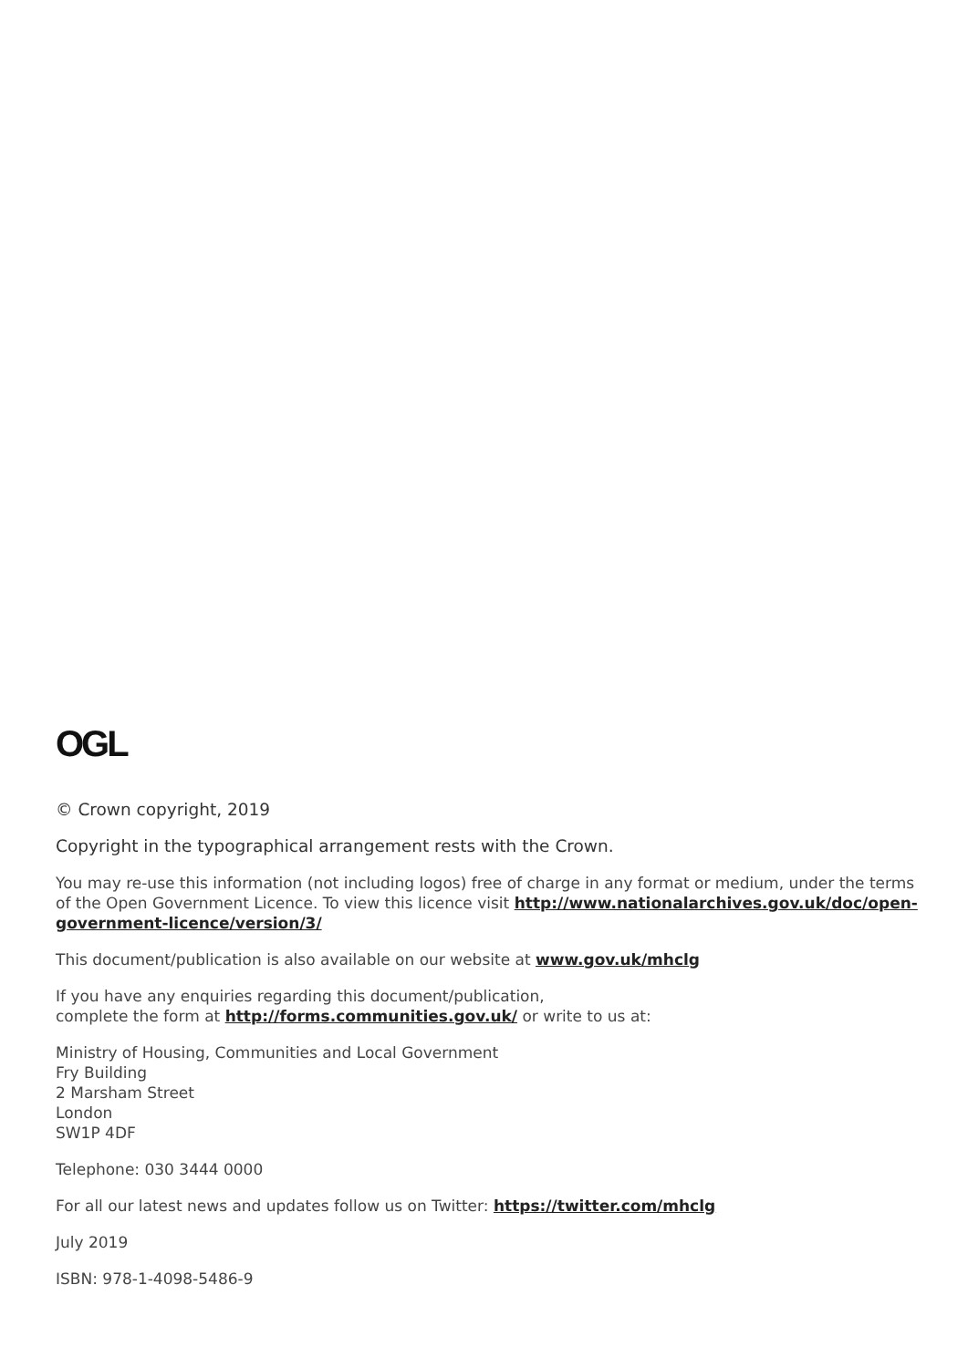OGL
© Crown copyright, 2019
Copyright in the typographical arrangement rests with the Crown.
You may re-use this information (not including logos) free of charge in any format or medium, under the terms of the Open Government Licence. To view this licence visit http://www.nationalarchives.gov.uk/doc/open-government-licence/version/3/
This document/publication is also available on our website at www.gov.uk/mhclg
If you have any enquiries regarding this document/publication,
complete the form at http://forms.communities.gov.uk/ or write to us at:
Ministry of Housing, Communities and Local Government
Fry Building
2 Marsham Street
London
SW1P 4DF
Telephone: 030 3444 0000
For all our latest news and updates follow us on Twitter: https://twitter.com/mhclg
July 2019
ISBN: 978-1-4098-5486-9